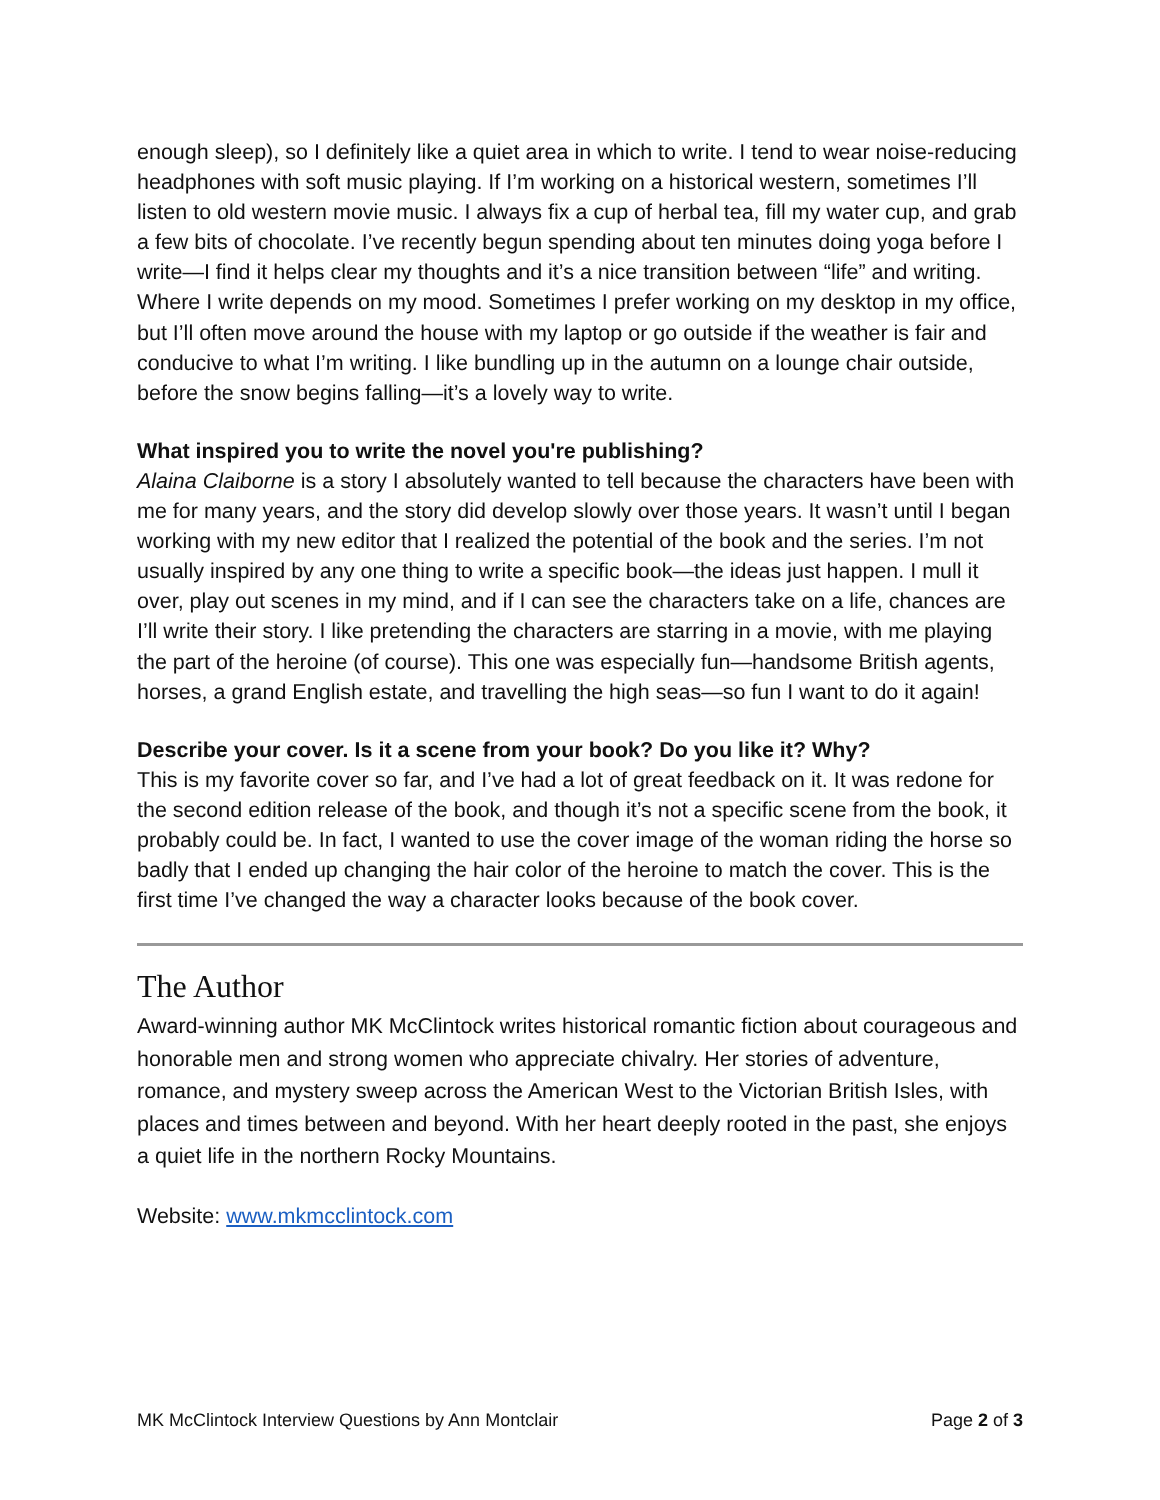enough sleep), so I definitely like a quiet area in which to write. I tend to wear noise-reducing headphones with soft music playing. If I’m working on a historical western, sometimes I’ll listen to old western movie music. I always fix a cup of herbal tea, fill my water cup, and grab a few bits of chocolate. I’ve recently begun spending about ten minutes doing yoga before I write—I find it helps clear my thoughts and it’s a nice transition between “life” and writing. Where I write depends on my mood. Sometimes I prefer working on my desktop in my office, but I’ll often move around the house with my laptop or go outside if the weather is fair and conducive to what I’m writing. I like bundling up in the autumn on a lounge chair outside, before the snow begins falling—it’s a lovely way to write.
What inspired you to write the novel you're publishing?
Alaina Claiborne is a story I absolutely wanted to tell because the characters have been with me for many years, and the story did develop slowly over those years. It wasn’t until I began working with my new editor that I realized the potential of the book and the series. I’m not usually inspired by any one thing to write a specific book—the ideas just happen. I mull it over, play out scenes in my mind, and if I can see the characters take on a life, chances are I’ll write their story. I like pretending the characters are starring in a movie, with me playing the part of the heroine (of course). This one was especially fun—handsome British agents, horses, a grand English estate, and travelling the high seas—so fun I want to do it again!
Describe your cover. Is it a scene from your book? Do you like it? Why?
This is my favorite cover so far, and I’ve had a lot of great feedback on it. It was redone for the second edition release of the book, and though it’s not a specific scene from the book, it probably could be. In fact, I wanted to use the cover image of the woman riding the horse so badly that I ended up changing the hair color of the heroine to match the cover. This is the first time I’ve changed the way a character looks because of the book cover.
The Author
Award-winning author MK McClintock writes historical romantic fiction about courageous and honorable men and strong women who appreciate chivalry. Her stories of adventure, romance, and mystery sweep across the American West to the Victorian British Isles, with places and times between and beyond. With her heart deeply rooted in the past, she enjoys a quiet life in the northern Rocky Mountains.
Website: www.mkmcclintock.com
MK McClintock Interview Questions by Ann Montclair Page 2 of 3